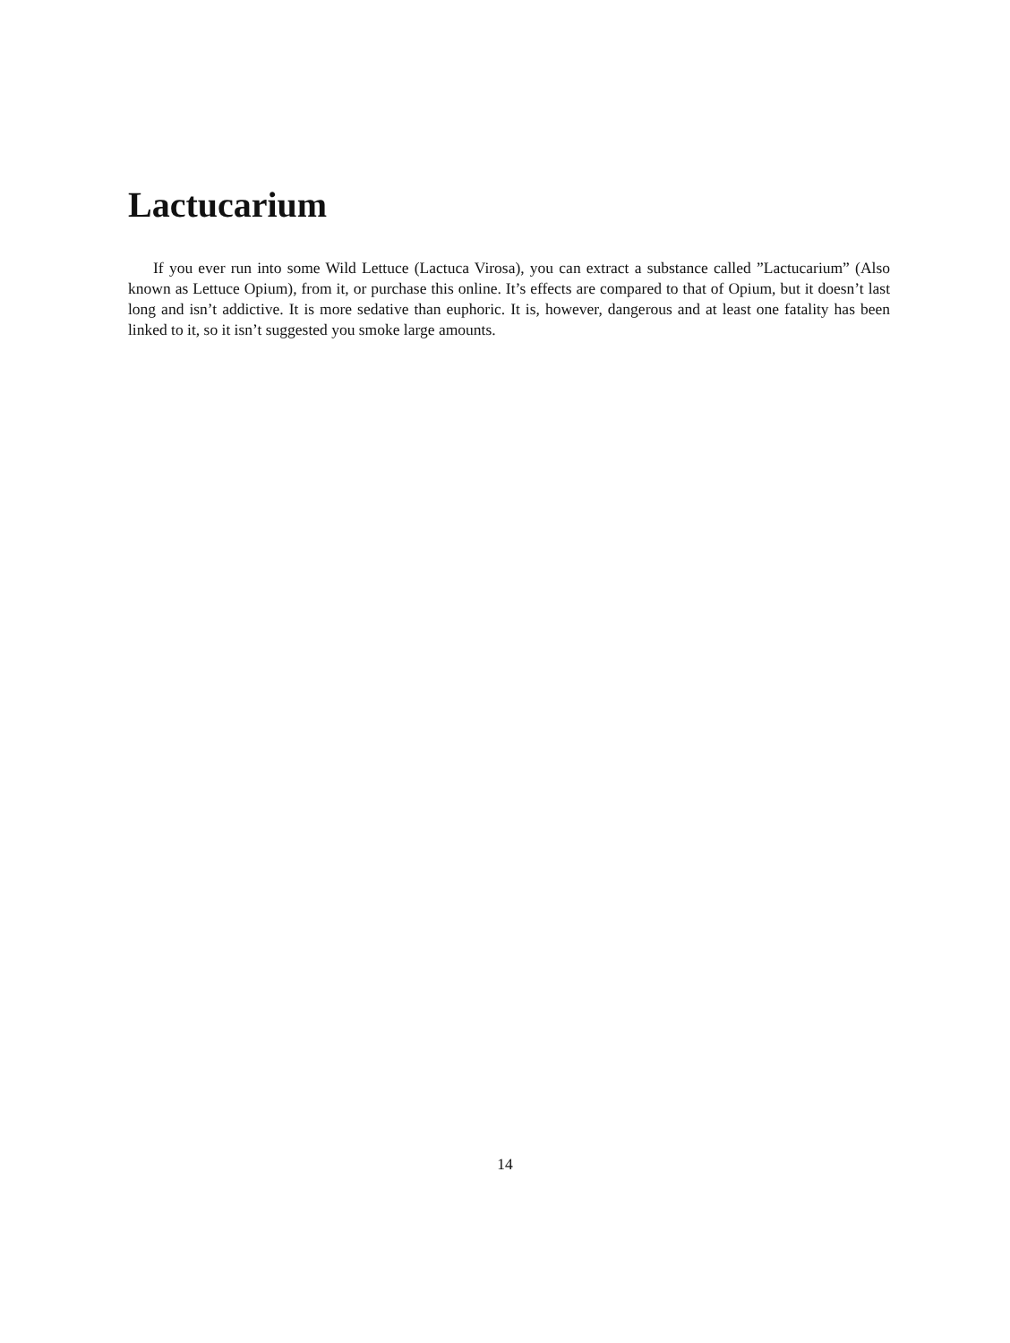Lactucarium
If you ever run into some Wild Lettuce (Lactuca Virosa), you can extract a substance called ”Lactucarium” (Also known as Lettuce Opium), from it, or purchase this online. It’s effects are compared to that of Opium, but it doesn’t last long and isn’t addictive. It is more sedative than euphoric. It is, however, dangerous and at least one fatality has been linked to it, so it isn’t suggested you smoke large amounts.
14